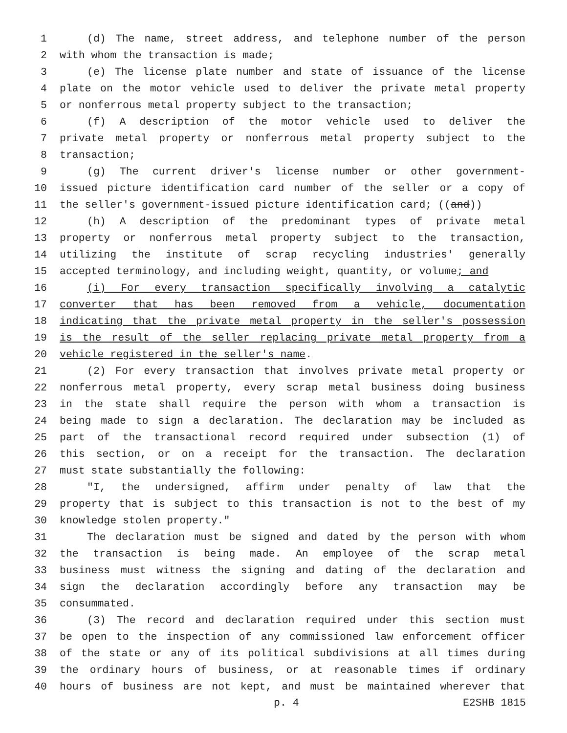1 (d) The name, street address, and telephone number of the person
2 with whom the transaction is made;
3 (e) The license plate number and state of issuance of the license
4 plate on the motor vehicle used to deliver the private metal property
5 or nonferrous metal property subject to the transaction;
6 (f) A description of the motor vehicle used to deliver the
7 private metal property or nonferrous metal property subject to the
8 transaction;
9 (g) The current driver's license number or other government-
10 issued picture identification card number of the seller or a copy of
11 the seller's government-issued picture identification card; ((and))
12 (h) A description of the predominant types of private metal
13 property or nonferrous metal property subject to the transaction,
14 utilizing the institute of scrap recycling industries' generally
15 accepted terminology, and including weight, quantity, or volume; and
16 (i) For every transaction specifically involving a catalytic
17 converter that has been removed from a vehicle, documentation
18 indicating that the private metal property in the seller's possession
19 is the result of the seller replacing private metal property from a
20 vehicle registered in the seller's name.
21 (2) For every transaction that involves private metal property or
22 nonferrous metal property, every scrap metal business doing business
23 in the state shall require the person with whom a transaction is
24 being made to sign a declaration. The declaration may be included as
25 part of the transactional record required under subsection (1) of
26 this section, or on a receipt for the transaction. The declaration
27 must state substantially the following:
28 "I, the undersigned, affirm under penalty of law that the
29 property that is subject to this transaction is not to the best of my
30 knowledge stolen property."
31 The declaration must be signed and dated by the person with whom
32 the transaction is being made. An employee of the scrap metal
33 business must witness the signing and dating of the declaration and
34 sign the declaration accordingly before any transaction may be
35 consummated.
36 (3) The record and declaration required under this section must
37 be open to the inspection of any commissioned law enforcement officer
38 of the state or any of its political subdivisions at all times during
39 the ordinary hours of business, or at reasonable times if ordinary
40 hours of business are not kept, and must be maintained wherever that
p. 4 E2SHB 1815